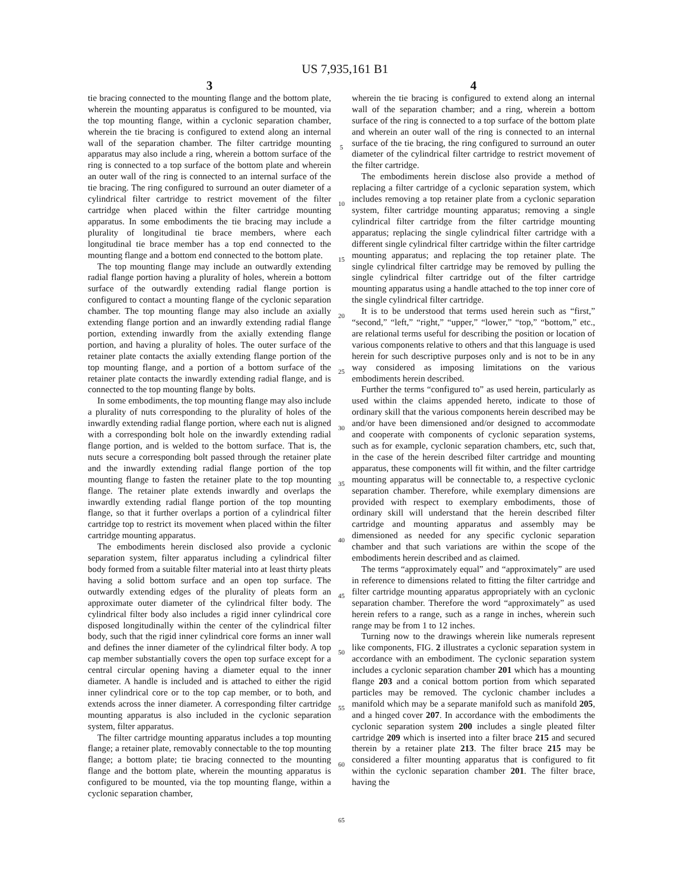US 7,935,161 B1
3
tie bracing connected to the mounting flange and the bottom plate, wherein the mounting apparatus is configured to be mounted, via the top mounting flange, within a cyclonic separation chamber, wherein the tie bracing is configured to extend along an internal wall of the separation chamber. The filter cartridge mounting apparatus may also include a ring, wherein a bottom surface of the ring is connected to a top surface of the bottom plate and wherein an outer wall of the ring is connected to an internal surface of the tie bracing. The ring configured to surround an outer diameter of a cylindrical filter cartridge to restrict movement of the filter cartridge when placed within the filter cartridge mounting apparatus. In some embodiments the tie bracing may include a plurality of longitudinal tie brace members, where each longitudinal tie brace member has a top end connected to the mounting flange and a bottom end connected to the bottom plate.
The top mounting flange may include an outwardly extending radial flange portion having a plurality of holes, wherein a bottom surface of the outwardly extending radial flange portion is configured to contact a mounting flange of the cyclonic separation chamber. The top mounting flange may also include an axially extending flange portion and an inwardly extending radial flange portion, extending inwardly from the axially extending flange portion, and having a plurality of holes. The outer surface of the retainer plate contacts the axially extending flange portion of the top mounting flange, and a portion of a bottom surface of the retainer plate contacts the inwardly extending radial flange, and is connected to the top mounting flange by bolts.
In some embodiments, the top mounting flange may also include a plurality of nuts corresponding to the plurality of holes of the inwardly extending radial flange portion, where each nut is aligned with a corresponding bolt hole on the inwardly extending radial flange portion, and is welded to the bottom surface. That is, the nuts secure a corresponding bolt passed through the retainer plate and the inwardly extending radial flange portion of the top mounting flange to fasten the retainer plate to the top mounting flange. The retainer plate extends inwardly and overlaps the inwardly extending radial flange portion of the top mounting flange, so that it further overlaps a portion of a cylindrical filter cartridge top to restrict its movement when placed within the filter cartridge mounting apparatus.
The embodiments herein disclosed also provide a cyclonic separation system, filter apparatus including a cylindrical filter body formed from a suitable filter material into at least thirty pleats having a solid bottom surface and an open top surface. The outwardly extending edges of the plurality of pleats form an approximate outer diameter of the cylindrical filter body. The cylindrical filter body also includes a rigid inner cylindrical core disposed longitudinally within the center of the cylindrical filter body, such that the rigid inner cylindrical core forms an inner wall and defines the inner diameter of the cylindrical filter body. A top cap member substantially covers the open top surface except for a central circular opening having a diameter equal to the inner diameter. A handle is included and is attached to either the rigid inner cylindrical core or to the top cap member, or to both, and extends across the inner diameter. A corresponding filter cartridge mounting apparatus is also included in the cyclonic separation system, filter apparatus.
The filter cartridge mounting apparatus includes a top mounting flange; a retainer plate, removably connectable to the top mounting flange; a bottom plate; tie bracing connected to the mounting flange and the bottom plate, wherein the mounting apparatus is configured to be mounted, via the top mounting flange, within a cyclonic separation chamber,
5
10
15
20
25
30
35
40
45
50
55
60
65
4
wherein the tie bracing is configured to extend along an internal wall of the separation chamber; and a ring, wherein a bottom surface of the ring is connected to a top surface of the bottom plate and wherein an outer wall of the ring is connected to an internal surface of the tie bracing, the ring configured to surround an outer diameter of the cylindrical filter cartridge to restrict movement of the filter cartridge.
The embodiments herein disclose also provide a method of replacing a filter cartridge of a cyclonic separation system, which includes removing a top retainer plate from a cyclonic separation system, filter cartridge mounting apparatus; removing a single cylindrical filter cartridge from the filter cartridge mounting apparatus; replacing the single cylindrical filter cartridge with a different single cylindrical filter cartridge within the filter cartridge mounting apparatus; and replacing the top retainer plate. The single cylindrical filter cartridge may be removed by pulling the single cylindrical filter cartridge out of the filter cartridge mounting apparatus using a handle attached to the top inner core of the single cylindrical filter cartridge.
It is to be understood that terms used herein such as “first,” “second,” “left,” “right,” “upper,” “lower,” “top,” “bottom,” etc., are relational terms useful for describing the position or location of various components relative to others and that this language is used herein for such descriptive purposes only and is not to be in any way considered as imposing limitations on the various embodiments herein described.
Further the terms “configured to” as used herein, particularly as used within the claims appended hereto, indicate to those of ordinary skill that the various components herein described may be and/or have been dimensioned and/or designed to accommodate and cooperate with components of cyclonic separation systems, such as for example, cyclonic separation chambers, etc, such that, in the case of the herein described filter cartridge and mounting apparatus, these components will fit within, and the filter cartridge mounting apparatus will be connectable to, a respective cyclonic separation chamber. Therefore, while exemplary dimensions are provided with respect to exemplary embodiments, those of ordinary skill will understand that the herein described filter cartridge and mounting apparatus and assembly may be dimensioned as needed for any specific cyclonic separation chamber and that such variations are within the scope of the embodiments herein described and as claimed.
The terms “approximately equal” and “approximately” are used in reference to dimensions related to fitting the filter cartridge and filter cartridge mounting apparatus appropriately with an cyclonic separation chamber. Therefore the word “approximately” as used herein refers to a range, such as a range in inches, wherein such range may be from 1 to 12 inches.
Turning now to the drawings wherein like numerals represent like components, FIG. 2 illustrates a cyclonic separation system in accordance with an embodiment. The cyclonic separation system includes a cyclonic separation chamber 201 which has a mounting flange 203 and a conical bottom portion from which separated particles may be removed. The cyclonic chamber includes a manifold which may be a separate manifold such as manifold 205, and a hinged cover 207. In accordance with the embodiments the cyclonic separation system 200 includes a single pleated filter cartridge 209 which is inserted into a filter brace 215 and secured therein by a retainer plate 213. The filter brace 215 may be considered a filter mounting apparatus that is configured to fit within the cyclonic separation chamber 201. The filter brace, having the